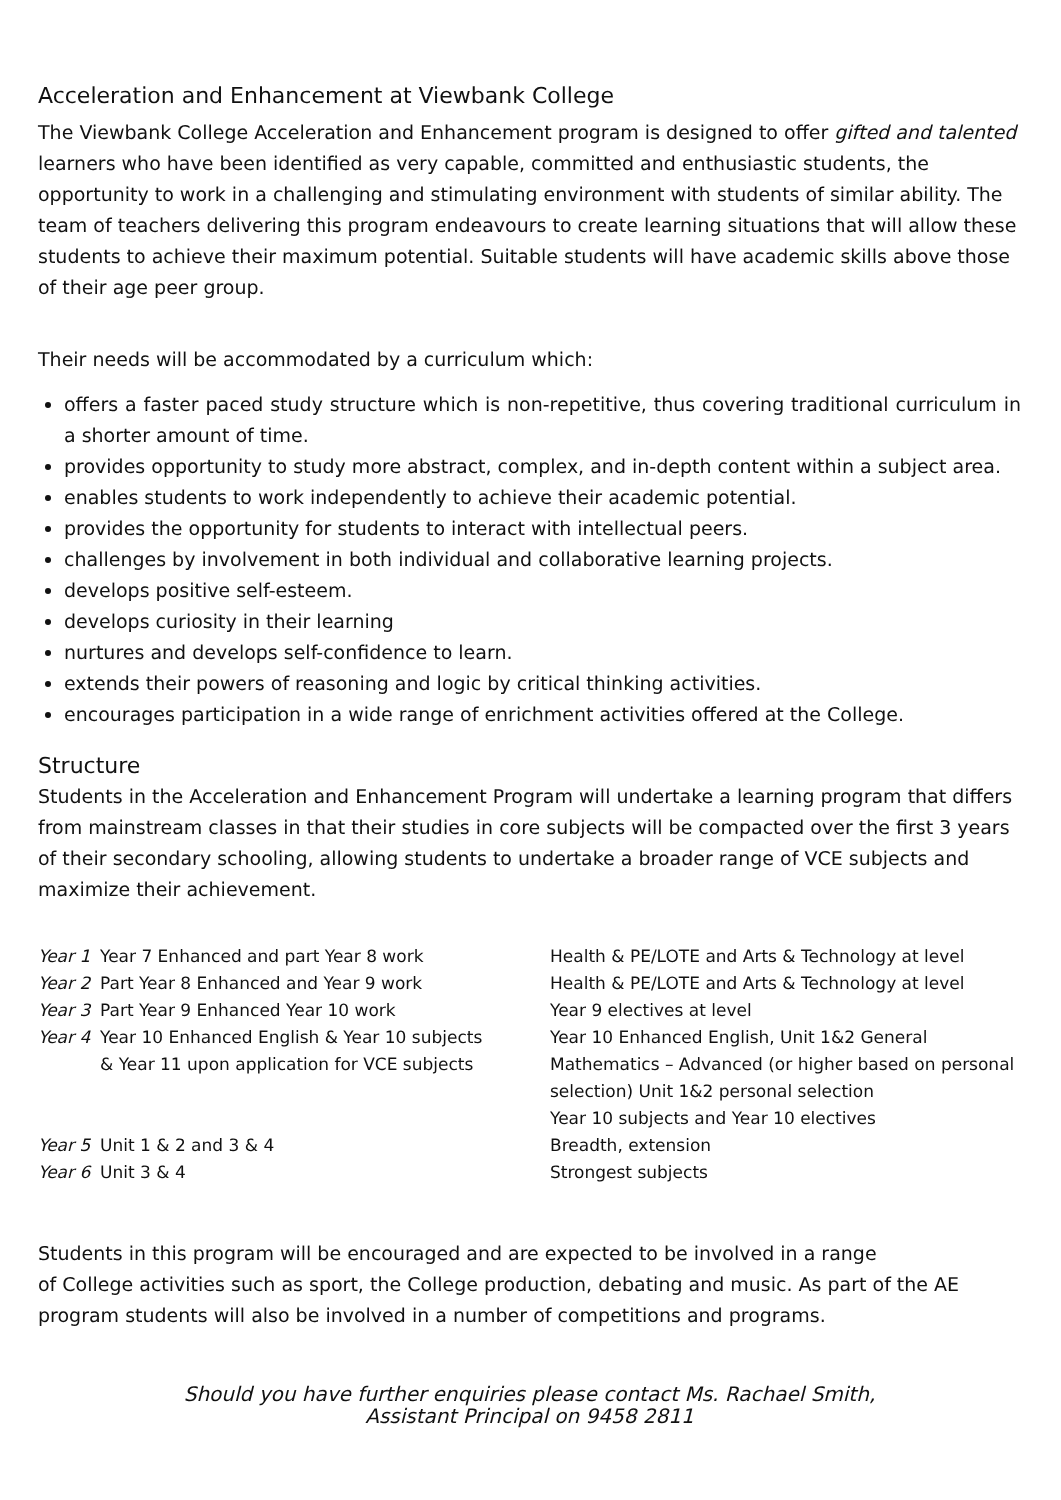Acceleration and Enhancement at Viewbank College
The Viewbank College Acceleration and Enhancement program is designed to offer gifted and talented learners who have been identified as very capable, committed and enthusiastic students, the opportunity to work in a challenging and stimulating environment with students of similar ability. The team of teachers delivering this program endeavours to create learning situations that will allow these students to achieve their maximum potential. Suitable students will have academic skills above those of their age peer group.
Their needs will be accommodated by a curriculum which:
offers a faster paced study structure which is non-repetitive, thus covering traditional curriculum in a shorter amount of time.
provides opportunity to study more abstract, complex, and in-depth content within a subject area.
enables students to work independently to achieve their academic potential.
provides the opportunity for students to interact with intellectual peers.
challenges by involvement in both individual and collaborative learning projects.
develops positive self-esteem.
develops curiosity in their learning
nurtures and develops self-confidence to learn.
extends their powers of reasoning and logic by critical thinking activities.
encourages participation in a wide range of enrichment activities offered at the College.
Structure
Students in the Acceleration and Enhancement Program will undertake a learning program that differs from mainstream classes in that their studies in core subjects will be compacted over the first 3 years of their secondary schooling, allowing students to undertake a broader range of VCE subjects and maximize their achievement.
| Year 1 | Year 7 Enhanced and part Year 8 work | Health & PE/LOTE and Arts & Technology at level |
| Year 2 | Part Year 8 Enhanced and Year 9 work | Health & PE/LOTE and Arts & Technology at level |
| Year 3 | Part Year 9 Enhanced Year 10 work | Year 9 electives at level |
| Year 4 | Year 10 Enhanced English & Year 10 subjects & Year 11 upon application for VCE subjects | Year 10 Enhanced English, Unit 1&2 General Mathematics – Advanced (or higher based on personal selection) Unit 1&2 personal selection Year 10 subjects and Year 10 electives |
| Year 5 | Unit 1 & 2 and 3 & 4 | Breadth, extension |
| Year 6 | Unit 3 & 4 | Strongest subjects |
Students in this program will be encouraged and are expected to be involved in a range
of College activities such as sport, the College production, debating and music. As part of the AE program students will also be involved in a number of competitions and programs.
Should you have further enquiries please contact Ms. Rachael Smith,
Assistant Principal on 9458 2811